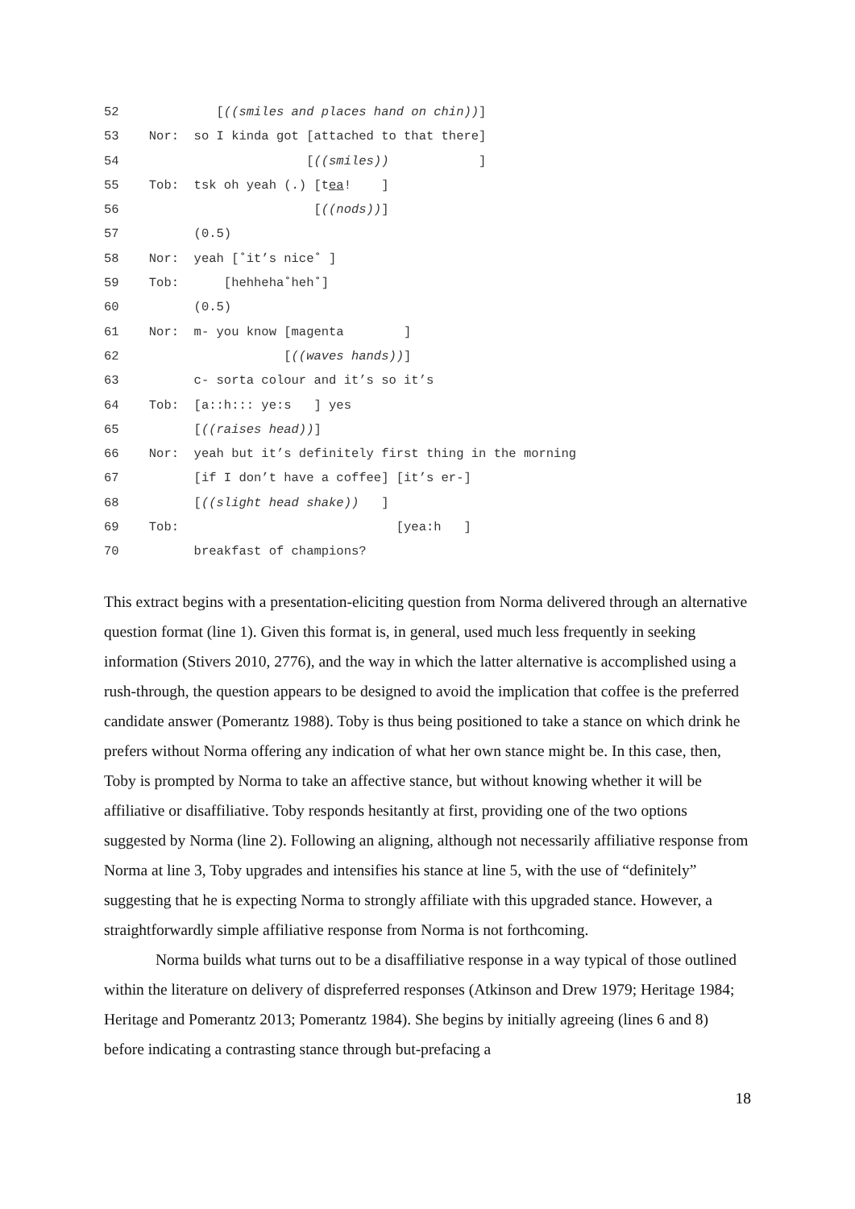52 [((smiles and places hand on chin))]
53 Nor: so I kinda got [attached to that there]
54 [((smiles)) ]
55 Tob: tsk oh yeah (.) [tea! ]
56 [((nods))]
57 (0.5)
58 Nor: yeah [˚it’s nice˚ ]
59 Tob: [hehheha˚heh˚]
60 (0.5)
61 Nor: m- you know [magenta ]
62 [((waves hands))]
63 c- sorta colour and it’s so it’s
64 Tob: [a::h::: ye:s ] yes
65 [((raises head))]
66 Nor: yeah but it’s definitely first thing in the morning
67 [if I don’t have a coffee] [it’s er-]
68 [((slight head shake)) ]
69 Tob: [yea:h ]
70 breakfast of champions?
This extract begins with a presentation-eliciting question from Norma delivered through an alternative question format (line 1). Given this format is, in general, used much less frequently in seeking information (Stivers 2010, 2776), and the way in which the latter alternative is accomplished using a rush-through, the question appears to be designed to avoid the implication that coffee is the preferred candidate answer (Pomerantz 1988). Toby is thus being positioned to take a stance on which drink he prefers without Norma offering any indication of what her own stance might be. In this case, then, Toby is prompted by Norma to take an affective stance, but without knowing whether it will be affiliative or disaffiliative. Toby responds hesitantly at first, providing one of the two options suggested by Norma (line 2). Following an aligning, although not necessarily affiliative response from Norma at line 3, Toby upgrades and intensifies his stance at line 5, with the use of “definitely” suggesting that he is expecting Norma to strongly affiliate with this upgraded stance. However, a straightforwardly simple affiliative response from Norma is not forthcoming.
Norma builds what turns out to be a disaffiliative response in a way typical of those outlined within the literature on delivery of dispreferred responses (Atkinson and Drew 1979; Heritage 1984; Heritage and Pomerantz 2013; Pomerantz 1984). She begins by initially agreeing (lines 6 and 8) before indicating a contrasting stance through but-prefacing a
18